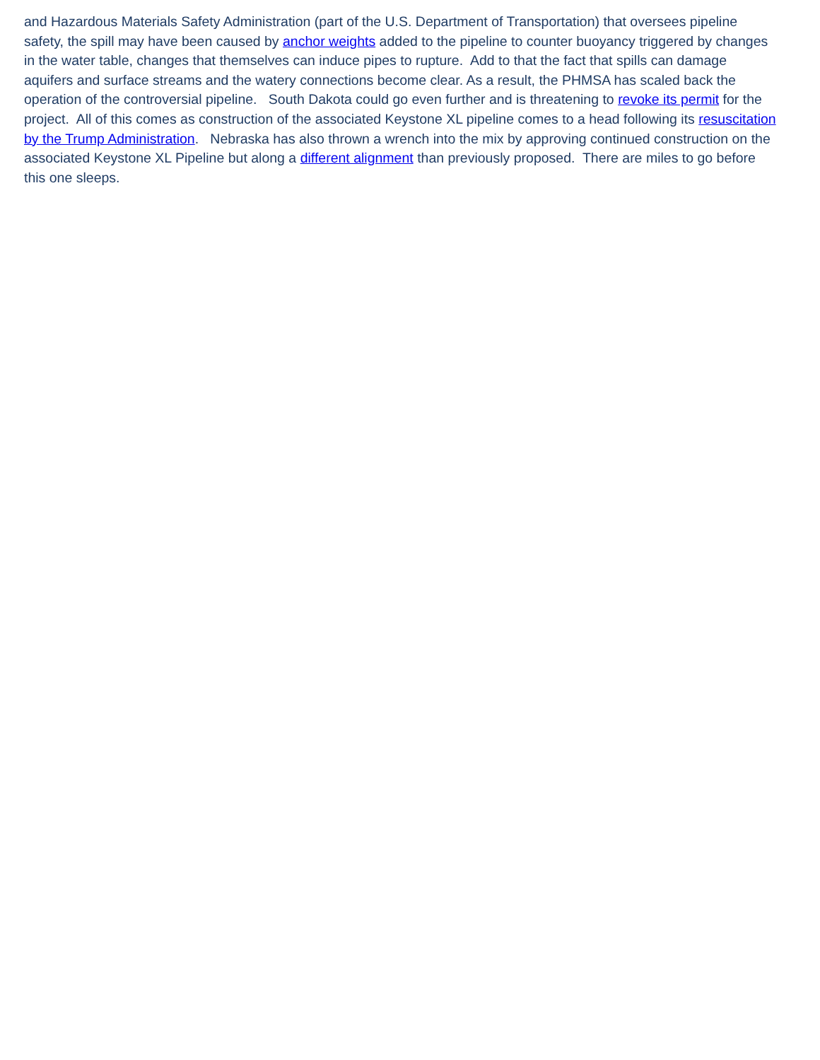and Hazardous Materials Safety Administration (part of the U.S. Department of Transportation) that oversees pipeline safety, the spill may have been caused by anchor weights added to the pipeline to counter buoyancy triggered by changes in the water table, changes that themselves can induce pipes to rupture. Add to that the fact that spills can damage aquifers and surface streams and the watery connections become clear. As a result, the PHMSA has scaled back the operation of the controversial pipeline. South Dakota could go even further and is threatening to revoke its permit for the project. All of this comes as construction of the associated Keystone XL pipeline comes to a head following its resuscitation by the Trump Administration. Nebraska has also thrown a wrench into the mix by approving continued construction on the associated Keystone XL Pipeline but along a different alignment than previously proposed. There are miles to go before this one sleeps.